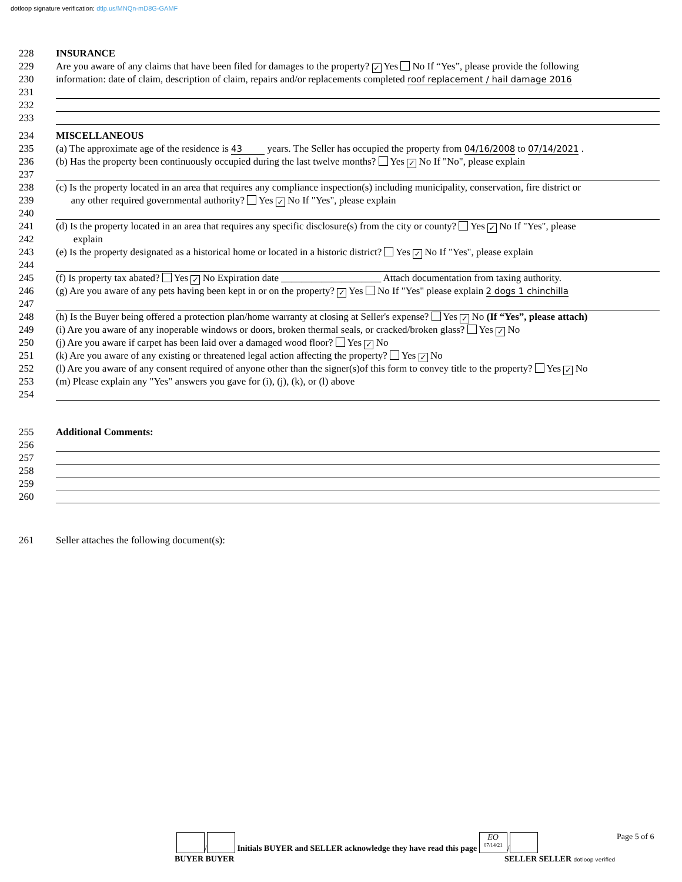dotloop signature verification: dtlp.us/MNQn-mD8G-GAMF
228 INSURANCE
229 Are you aware of any claims that have been filed for damages to the property? ✓ Yes No If “Yes”, please provide the following
230 information: date of claim, description of claim, repairs and/or replacements completed roof replacement / hail damage 2016
231
232
233
234 MISCELLANEOUS
235 (a) The approximate age of the residence is 43 years. The Seller has occupied the property from 04/16/2008 to 07/14/2021 .
236 (b) Has the property been continuously occupied during the last twelve months? Yes ✓ No If "No", please explain
237
238 (c) Is the property located in an area that requires any compliance inspection(s) including municipality, conservation, fire district or
239 any other required governmental authority? Yes ✓ No If "Yes", please explain
240
241 (d) Is the property located in an area that requires any specific disclosure(s) from the city or county? Yes ✓ No If "Yes", please
242 explain
243 (e) Is the property designated as a historical home or located in a historic district? Yes ✓ No If "Yes", please explain
244
245 (f) Is property tax abated? Yes ✓ No Expiration date ____________________ Attach documentation from taxing authority.
246 (g) Are you aware of any pets having been kept in or on the property? ✓ Yes No If "Yes" please explain 2 dogs 1 chinchilla
247
248 (h) Is the Buyer being offered a protection plan/home warranty at closing at Seller's expense? Yes ✓ No (If “Yes”, please attach)
249 (i) Are you aware of any inoperable windows or doors, broken thermal seals, or cracked/broken glass? Yes ✓ No
250 (j) Are you aware if carpet has been laid over a damaged wood floor? Yes ✓ No
251 (k) Are you aware of any existing or threatened legal action affecting the property? Yes ✓ No
252 (l) Are you aware of any consent required of anyone other than the signer(s)of this form to convey title to the property? Yes ✓ No
253 (m) Please explain any "Yes" answers you gave for (i), (j), (k), or (l) above
254
255 Additional Comments:
256
257
258
259
260
261 Seller attaches the following document(s):
Page 5 of 6
/ Initials BUYER and SELLER acknowledge they have read this page EO
07/14/21 /
BUYER BUYER SELLER SELLER dotloop verified